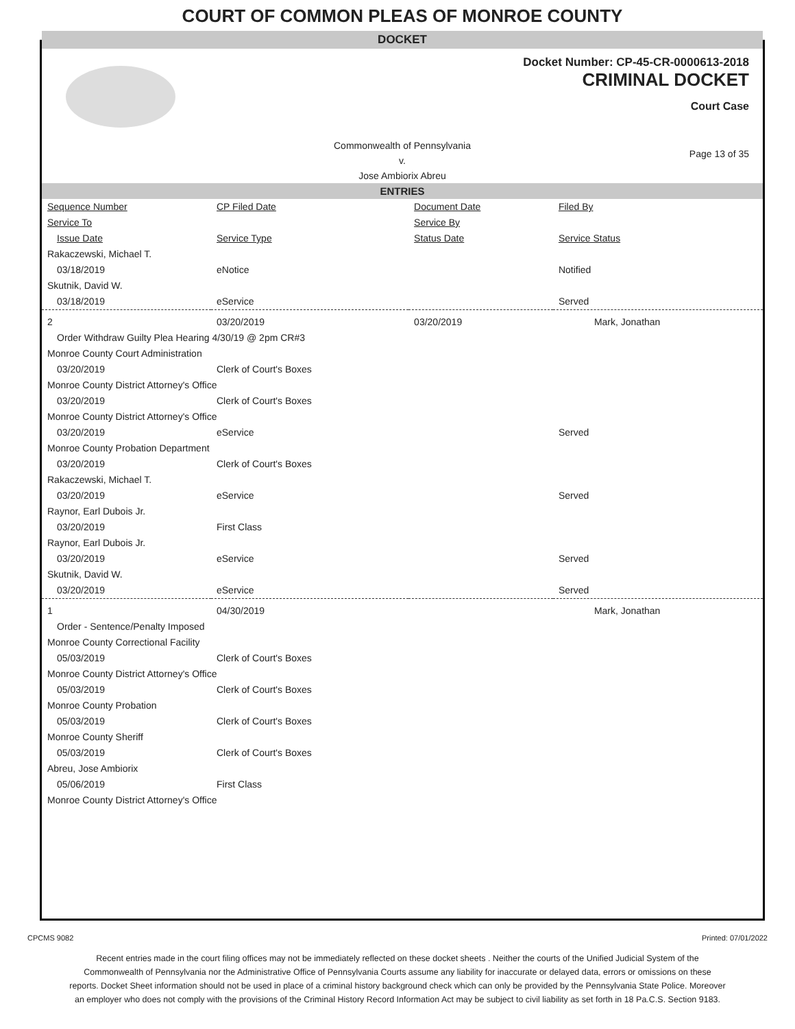COURT OF COMMON PLEAS OF MONROE COUNTY
DOCKET
Docket Number: CP-45-CR-0000613-2018
CRIMINAL DOCKET
Court Case
Commonwealth of Pennsylvania
v.
Jose Ambiorix Abreu
Page 13 of 35
ENTRIES
| Sequence Number | CP Filed Date | Document Date | Filed By |
| --- | --- | --- | --- |
| Service To | | Service By | |
| Issue Date | Service Type | Status Date | Service Status |
| Rakaczewski, Michael T. | | | |
| 03/18/2019 | eNotice | | Notified |
| Skutnik, David W. | | | |
| 03/18/2019 | eService | | Served |
| 2 | 03/20/2019 | 03/20/2019 | Mark, Jonathan |
| Order Withdraw Guilty Plea Hearing 4/30/19 @ 2pm CR#3 | | | |
| Monroe County Court Administration | | | |
| 03/20/2019 | Clerk of Court's Boxes | | |
| Monroe County District Attorney's Office | | | |
| 03/20/2019 | Clerk of Court's Boxes | | |
| Monroe County District Attorney's Office | | | |
| 03/20/2019 | eService | | Served |
| Monroe County Probation Department | | | |
| 03/20/2019 | Clerk of Court's Boxes | | |
| Rakaczewski, Michael T. | | | |
| 03/20/2019 | eService | | Served |
| Raynor, Earl Dubois Jr. | | | |
| 03/20/2019 | First Class | | |
| Raynor, Earl Dubois Jr. | | | |
| 03/20/2019 | eService | | Served |
| Skutnik, David W. | | | |
| 03/20/2019 | eService | | Served |
| 1 | 04/30/2019 | | Mark, Jonathan |
| Order - Sentence/Penalty Imposed | | | |
| Monroe County Correctional Facility | | | |
| 05/03/2019 | Clerk of Court's Boxes | | |
| Monroe County District Attorney's Office | | | |
| 05/03/2019 | Clerk of Court's Boxes | | |
| Monroe County Probation | | | |
| 05/03/2019 | Clerk of Court's Boxes | | |
| Monroe County Sheriff | | | |
| 05/03/2019 | Clerk of Court's Boxes | | |
| Abreu, Jose Ambiorix | | | |
| 05/06/2019 | First Class | | |
| Monroe County District Attorney's Office | | | |
CPCMS 9082 Printed: 07/01/2022
Recent entries made in the court filing offices may not be immediately reflected on these docket sheets . Neither the courts of the Unified Judicial System of the Commonwealth of Pennsylvania nor the Administrative Office of Pennsylvania Courts assume any liability for inaccurate or delayed data, errors or omissions on these reports. Docket Sheet information should not be used in place of a criminal history background check which can only be provided by the Pennsylvania State Police. Moreover an employer who does not comply with the provisions of the Criminal History Record Information Act may be subject to civil liability as set forth in 18 Pa.C.S. Section 9183.